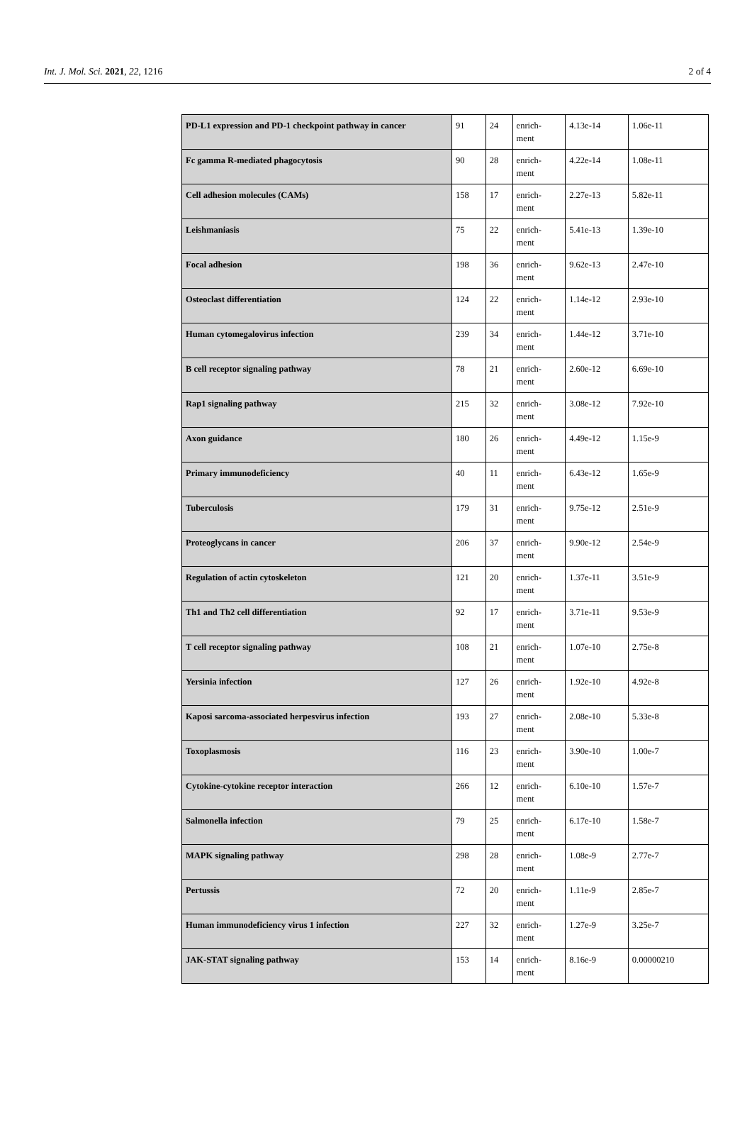Int. J. Mol. Sci. 2021, 22, 1216 2 of 4
| PD-L1 expression and PD-1 checkpoint pathway in cancer | 91 | 24 | enrich- ment | 4.13e-14 | 1.06e-11 |
| Fc gamma R-mediated phagocytosis | 90 | 28 | enrich- ment | 4.22e-14 | 1.08e-11 |
| Cell adhesion molecules (CAMs) | 158 | 17 | enrich- ment | 2.27e-13 | 5.82e-11 |
| Leishmaniasis | 75 | 22 | enrich- ment | 5.41e-13 | 1.39e-10 |
| Focal adhesion | 198 | 36 | enrich- ment | 9.62e-13 | 2.47e-10 |
| Osteoclast differentiation | 124 | 22 | enrich- ment | 1.14e-12 | 2.93e-10 |
| Human cytomegalovirus infection | 239 | 34 | enrich- ment | 1.44e-12 | 3.71e-10 |
| B cell receptor signaling pathway | 78 | 21 | enrich- ment | 2.60e-12 | 6.69e-10 |
| Rap1 signaling pathway | 215 | 32 | enrich- ment | 3.08e-12 | 7.92e-10 |
| Axon guidance | 180 | 26 | enrich- ment | 4.49e-12 | 1.15e-9 |
| Primary immunodeficiency | 40 | 11 | enrich- ment | 6.43e-12 | 1.65e-9 |
| Tuberculosis | 179 | 31 | enrich- ment | 9.75e-12 | 2.51e-9 |
| Proteoglycans in cancer | 206 | 37 | enrich- ment | 9.90e-12 | 2.54e-9 |
| Regulation of actin cytoskeleton | 121 | 20 | enrich- ment | 1.37e-11 | 3.51e-9 |
| Th1 and Th2 cell differentiation | 92 | 17 | enrich- ment | 3.71e-11 | 9.53e-9 |
| T cell receptor signaling pathway | 108 | 21 | enrich- ment | 1.07e-10 | 2.75e-8 |
| Yersinia infection | 127 | 26 | enrich- ment | 1.92e-10 | 4.92e-8 |
| Kaposi sarcoma-associated herpesvirus infection | 193 | 27 | enrich- ment | 2.08e-10 | 5.33e-8 |
| Toxoplasmosis | 116 | 23 | enrich- ment | 3.90e-10 | 1.00e-7 |
| Cytokine-cytokine receptor interaction | 266 | 12 | enrich- ment | 6.10e-10 | 1.57e-7 |
| Salmonella infection | 79 | 25 | enrich- ment | 6.17e-10 | 1.58e-7 |
| MAPK signaling pathway | 298 | 28 | enrich- ment | 1.08e-9 | 2.77e-7 |
| Pertussis | 72 | 20 | enrich- ment | 1.11e-9 | 2.85e-7 |
| Human immunodeficiency virus 1 infection | 227 | 32 | enrich- ment | 1.27e-9 | 3.25e-7 |
| JAK-STAT signaling pathway | 153 | 14 | enrich- ment | 8.16e-9 | 0.00000210 |